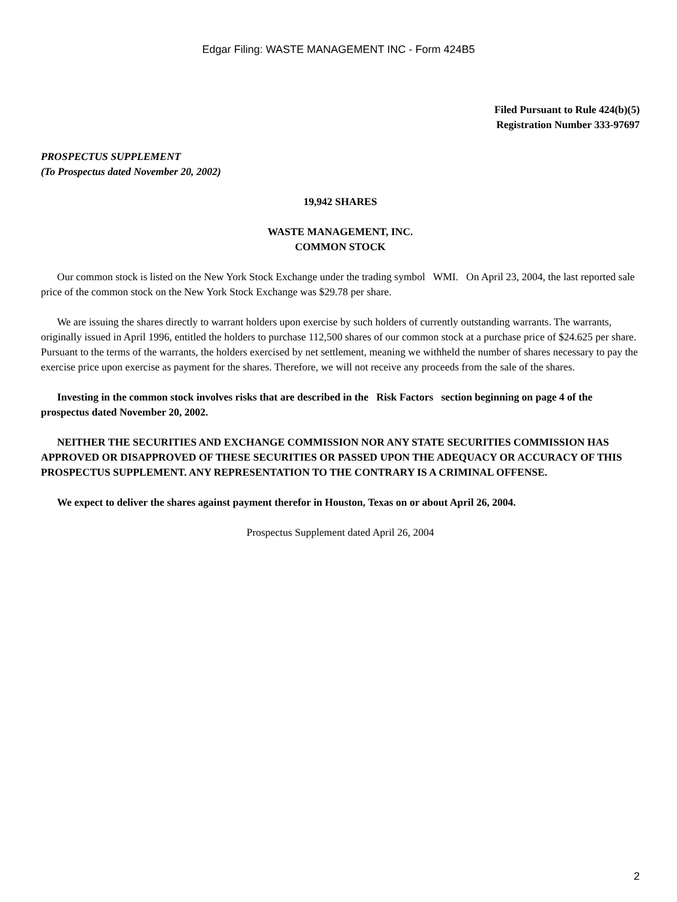Edgar Filing: WASTE MANAGEMENT INC - Form 424B5
Filed Pursuant to Rule 424(b)(5)
Registration Number 333-97697
PROSPECTUS SUPPLEMENT
(To Prospectus dated November 20, 2002)
19,942 SHARES
WASTE MANAGEMENT, INC.
COMMON STOCK
Our common stock is listed on the New York Stock Exchange under the trading symbol WMI. On April 23, 2004, the last reported sale price of the common stock on the New York Stock Exchange was $29.78 per share.
We are issuing the shares directly to warrant holders upon exercise by such holders of currently outstanding warrants. The warrants, originally issued in April 1996, entitled the holders to purchase 112,500 shares of our common stock at a purchase price of $24.625 per share. Pursuant to the terms of the warrants, the holders exercised by net settlement, meaning we withheld the number of shares necessary to pay the exercise price upon exercise as payment for the shares. Therefore, we will not receive any proceeds from the sale of the shares.
Investing in the common stock involves risks that are described in the Risk Factors section beginning on page 4 of the prospectus dated November 20, 2002.
NEITHER THE SECURITIES AND EXCHANGE COMMISSION NOR ANY STATE SECURITIES COMMISSION HAS APPROVED OR DISAPPROVED OF THESE SECURITIES OR PASSED UPON THE ADEQUACY OR ACCURACY OF THIS PROSPECTUS SUPPLEMENT. ANY REPRESENTATION TO THE CONTRARY IS A CRIMINAL OFFENSE.
We expect to deliver the shares against payment therefor in Houston, Texas on or about April 26, 2004.
Prospectus Supplement dated April 26, 2004
2